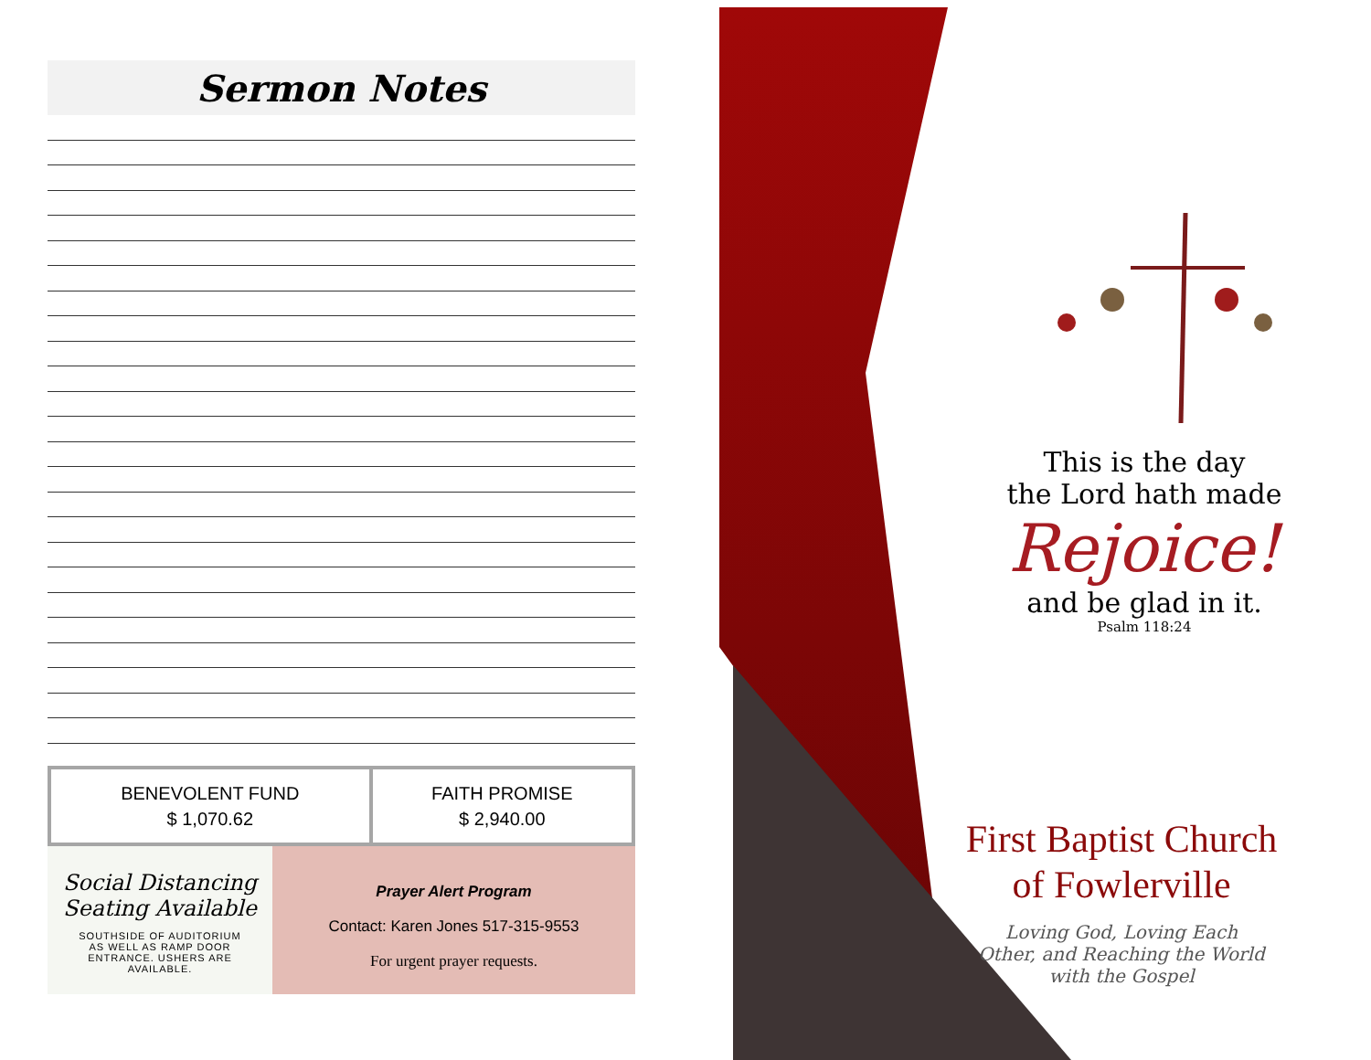Sermon Notes
| BENEVOLENT FUND $ 1,070.62 | FAITH PROMISE $ 2,940.00 |
Social Distancing
Seating Available
SOUTHSIDE OF AUDITORIUM
AS WELL AS RAMP DOOR
ENTRANCE. USHERS ARE
AVAILABLE.
Prayer Alert Program
Contact: Karen Jones 517-315-9553
For urgent prayer requests.
This is the day
the Lord hath made
Rejoice!
and be glad in it.
Psalm 118:24
First Baptist Church
of Fowlerville
Loving God, Loving Each Other, and Reaching the World with the Gospel